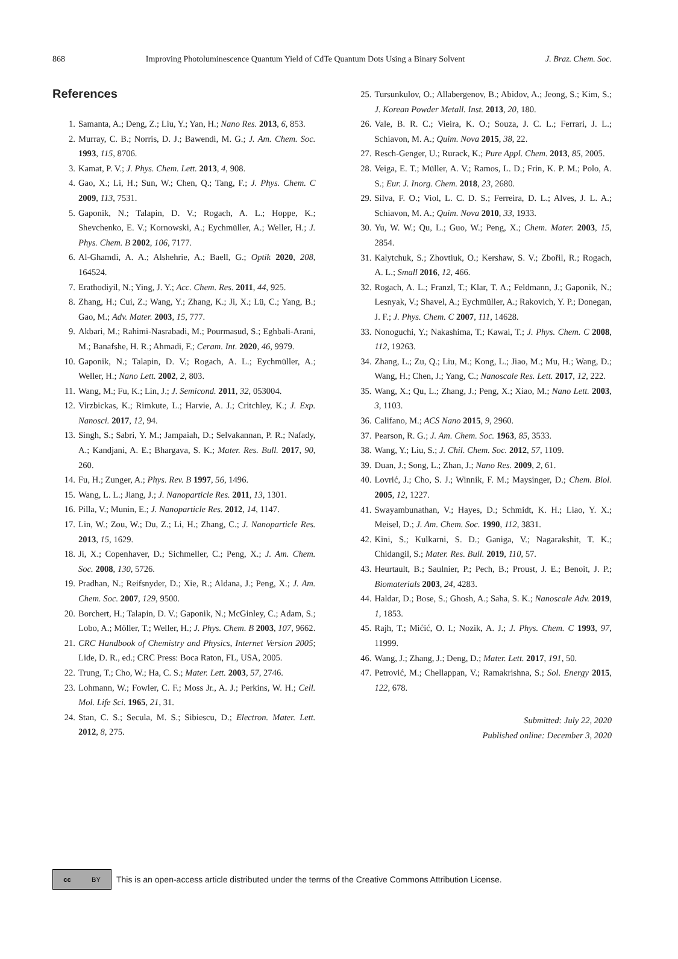868 Improving Photoluminescence Quantum Yield of CdTe Quantum Dots Using a Binary Solvent J. Braz. Chem. Soc.
References
1. Samanta, A.; Deng, Z.; Liu, Y.; Yan, H.; Nano Res. 2013, 6, 853.
2. Murray, C. B.; Norris, D. J.; Bawendi, M. G.; J. Am. Chem. Soc. 1993, 115, 8706.
3. Kamat, P. V.; J. Phys. Chem. Lett. 2013, 4, 908.
4. Gao, X.; Li, H.; Sun, W.; Chen, Q.; Tang, F.; J. Phys. Chem. C 2009, 113, 7531.
5. Gaponik, N.; Talapin, D. V.; Rogach, A. L.; Hoppe, K.; Shevchenko, E. V.; Kornowski, A.; Eychmüller, A.; Weller, H.; J. Phys. Chem. B 2002, 106, 7177.
6. Al-Ghamdi, A. A.; Alshehrie, A.; Baell, G.; Optik 2020, 208, 164524.
7. Erathodiyil, N.; Ying, J. Y.; Acc. Chem. Res. 2011, 44, 925.
8. Zhang, H.; Cui, Z.; Wang, Y.; Zhang, K.; Ji, X.; Lü, C.; Yang, B.; Gao, M.; Adv. Mater. 2003, 15, 777.
9. Akbari, M.; Rahimi-Nasrabadi, M.; Pourmasud, S.; Eghbali-Arani, M.; Banafshe, H. R.; Ahmadi, F.; Ceram. Int. 2020, 46, 9979.
10. Gaponik, N.; Talapin, D. V.; Rogach, A. L.; Eychmüller, A.; Weller, H.; Nano Lett. 2002, 2, 803.
11. Wang, M.; Fu, K.; Lin, J.; J. Semicond. 2011, 32, 053004.
12. Virzbickas, K.; Rimkute, L.; Harvie, A. J.; Critchley, K.; J. Exp. Nanosci. 2017, 12, 94.
13. Singh, S.; Sabri, Y. M.; Jampaiah, D.; Selvakannan, P. R.; Nafady, A.; Kandjani, A. E.; Bhargava, S. K.; Mater. Res. Bull. 2017, 90, 260.
14. Fu, H.; Zunger, A.; Phys. Rev. B 1997, 56, 1496.
15. Wang, L. L.; Jiang, J.; J. Nanoparticle Res. 2011, 13, 1301.
16. Pilla, V.; Munin, E.; J. Nanoparticle Res. 2012, 14, 1147.
17. Lin, W.; Zou, W.; Du, Z.; Li, H.; Zhang, C.; J. Nanoparticle Res. 2013, 15, 1629.
18. Ji, X.; Copenhaver, D.; Sichmeller, C.; Peng, X.; J. Am. Chem. Soc. 2008, 130, 5726.
19. Pradhan, N.; Reifsnyder, D.; Xie, R.; Aldana, J.; Peng, X.; J. Am. Chem. Soc. 2007, 129, 9500.
20. Borchert, H.; Talapin, D. V.; Gaponik, N.; McGinley, C.; Adam, S.; Lobo, A.; Möller, T.; Weller, H.; J. Phys. Chem. B 2003, 107, 9662.
21. CRC Handbook of Chemistry and Physics, Internet Version 2005; Lide, D. R., ed.; CRC Press: Boca Raton, FL, USA, 2005.
22. Trung, T.; Cho, W.; Ha, C. S.; Mater. Lett. 2003, 57, 2746.
23. Lohmann, W.; Fowler, C. F.; Moss Jr., A. J.; Perkins, W. H.; Cell. Mol. Life Sci. 1965, 21, 31.
24. Stan, C. S.; Secula, M. S.; Sibiescu, D.; Electron. Mater. Lett. 2012, 8, 275.
25. Tursunkulov, O.; Allabergenov, B.; Abidov, A.; Jeong, S.; Kim, S.; J. Korean Powder Metall. Inst. 2013, 20, 180.
26. Vale, B. R. C.; Vieira, K. O.; Souza, J. C. L.; Ferrari, J. L.; Schiavon, M. A.; Quim. Nova 2015, 38, 22.
27. Resch-Genger, U.; Rurack, K.; Pure Appl. Chem. 2013, 85, 2005.
28. Veiga, E. T.; Müller, A. V.; Ramos, L. D.; Frin, K. P. M.; Polo, A. S.; Eur. J. Inorg. Chem. 2018, 23, 2680.
29. Silva, F. O.; Viol, L. C. D. S.; Ferreira, D. L.; Alves, J. L. A.; Schiavon, M. A.; Quim. Nova 2010, 33, 1933.
30. Yu, W. W.; Qu, L.; Guo, W.; Peng, X.; Chem. Mater. 2003, 15, 2854.
31. Kalytchuk, S.; Zhovtiuk, O.; Kershaw, S. V.; Zbořil, R.; Rogach, A. L.; Small 2016, 12, 466.
32. Rogach, A. L.; Franzl, T.; Klar, T. A.; Feldmann, J.; Gaponik, N.; Lesnyak, V.; Shavel, A.; Eychmüller, A.; Rakovich, Y. P.; Donegan, J. F.; J. Phys. Chem. C 2007, 111, 14628.
33. Nonoguchi, Y.; Nakashima, T.; Kawai, T.; J. Phys. Chem. C 2008, 112, 19263.
34. Zhang, L.; Zu, Q.; Liu, M.; Kong, L.; Jiao, M.; Mu, H.; Wang, D.; Wang, H.; Chen, J.; Yang, C.; Nanoscale Res. Lett. 2017, 12, 222.
35. Wang, X.; Qu, L.; Zhang, J.; Peng, X.; Xiao, M.; Nano Lett. 2003, 3, 1103.
36. Califano, M.; ACS Nano 2015, 9, 2960.
37. Pearson, R. G.; J. Am. Chem. Soc. 1963, 85, 3533.
38. Wang, Y.; Liu, S.; J. Chil. Chem. Soc. 2012, 57, 1109.
39. Duan, J.; Song, L.; Zhan, J.; Nano Res. 2009, 2, 61.
40. Lovrić, J.; Cho, S. J.; Winnik, F. M.; Maysinger, D.; Chem. Biol. 2005, 12, 1227.
41. Swayambunathan, V.; Hayes, D.; Schmidt, K. H.; Liao, Y. X.; Meisel, D.; J. Am. Chem. Soc. 1990, 112, 3831.
42. Kini, S.; Kulkarni, S. D.; Ganiga, V.; Nagarakshit, T. K.; Chidangil, S.; Mater. Res. Bull. 2019, 110, 57.
43. Heurtault, B.; Saulnier, P.; Pech, B.; Proust, J. E.; Benoit, J. P.; Biomaterials 2003, 24, 4283.
44. Haldar, D.; Bose, S.; Ghosh, A.; Saha, S. K.; Nanoscale Adv. 2019, 1, 1853.
45. Rajh, T.; Mićić, O. I.; Nozik, A. J.; J. Phys. Chem. C 1993, 97, 11999.
46. Wang, J.; Zhang, J.; Deng, D.; Mater. Lett. 2017, 191, 50.
47. Petrović, M.; Chellappan, V.; Ramakrishna, S.; Sol. Energy 2015, 122, 678.
Submitted: July 22, 2020
Published online: December 3, 2020
cc BY
This is an open-access article distributed under the terms of the Creative Commons Attribution License.